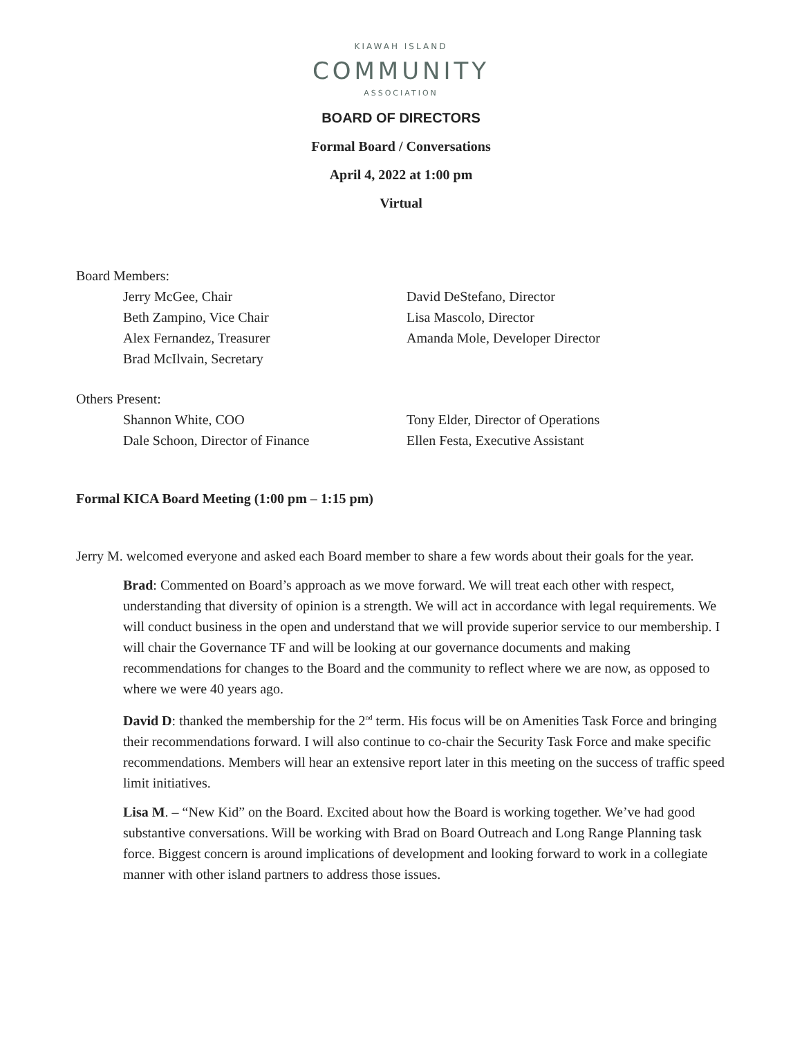KIAWAH ISLAND
COMMUNITY
ASSOCIATION
BOARD OF DIRECTORS
Formal Board / Conversations
April 4, 2022 at 1:00 pm
Virtual
Board Members:
Jerry McGee, Chair
David DeStefano, Director
Beth Zampino, Vice Chair
Lisa Mascolo, Director
Alex Fernandez, Treasurer
Amanda Mole, Developer Director
Brad McIlvain, Secretary
Others Present:
Shannon White, COO
Tony Elder, Director of Operations
Dale Schoon, Director of Finance
Ellen Festa, Executive Assistant
Formal KICA Board Meeting (1:00 pm – 1:15 pm)
Jerry M. welcomed everyone and asked each Board member to share a few words about their goals for the year.
Brad: Commented on Board’s approach as we move forward. We will treat each other with respect, understanding that diversity of opinion is a strength. We will act in accordance with legal requirements. We will conduct business in the open and understand that we will provide superior service to our membership. I will chair the Governance TF and will be looking at our governance documents and making recommendations for changes to the Board and the community to reflect where we are now, as opposed to where we were 40 years ago.
David D: thanked the membership for the 2<sup>nd</sup> term. His focus will be on Amenities Task Force and bringing their recommendations forward. I will also continue to co-chair the Security Task Force and make specific recommendations. Members will hear an extensive report later in this meeting on the success of traffic speed limit initiatives.
Lisa M. – “New Kid” on the Board. Excited about how the Board is working together. We’ve had good substantive conversations. Will be working with Brad on Board Outreach and Long Range Planning task force. Biggest concern is around implications of development and looking forward to work in a collegiate manner with other island partners to address those issues.